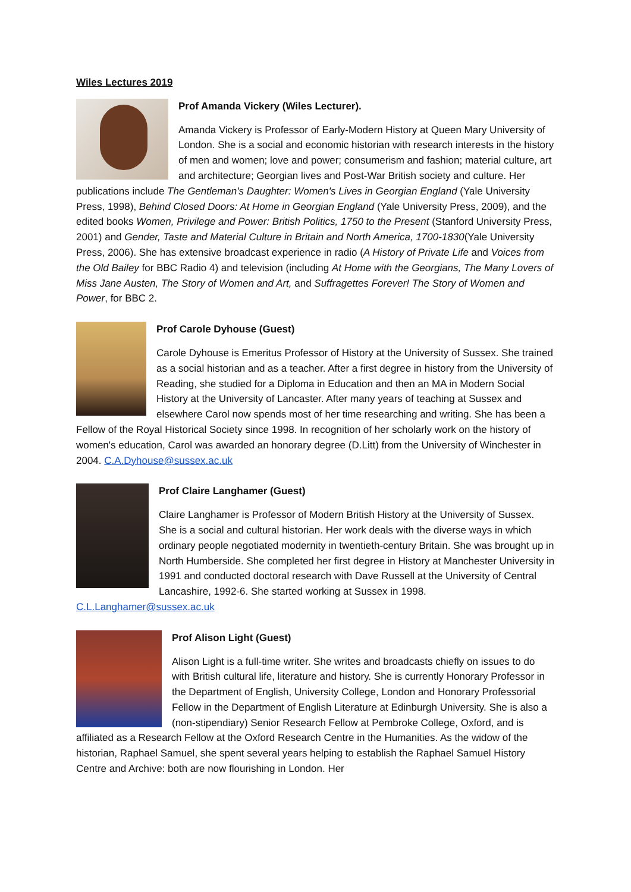Wiles Lectures 2019
Prof Amanda Vickery (Wiles Lecturer).
Amanda Vickery is Professor of Early-Modern History at Queen Mary University of London. She is a social and economic historian with research interests in the history of men and women; love and power; consumerism and fashion; material culture, art and architecture; Georgian lives and Post-War British society and culture. Her publications include The Gentleman's Daughter: Women's Lives in Georgian England (Yale University Press, 1998), Behind Closed Doors: At Home in Georgian England (Yale University Press, 2009), and the edited books Women, Privilege and Power: British Politics, 1750 to the Present (Stanford University Press, 2001) and Gender, Taste and Material Culture in Britain and North America, 1700-1830(Yale University Press, 2006). She has extensive broadcast experience in radio (A History of Private Life and Voices from the Old Bailey for BBC Radio 4) and television (including At Home with the Georgians, The Many Lovers of Miss Jane Austen, The Story of Women and Art, and Suffragettes Forever! The Story of Women and Power, for BBC 2.
Prof Carole Dyhouse (Guest)
Carole Dyhouse is Emeritus Professor of History at the University of Sussex. She trained as a social historian and as a teacher. After a first degree in history from the University of Reading, she studied for a Diploma in Education and then an MA in Modern Social History at the University of Lancaster. After many years of teaching at Sussex and elsewhere Carol now spends most of her time researching and writing. She has been a Fellow of the Royal Historical Society since 1998. In recognition of her scholarly work on the history of women's education, Carol was awarded an honorary degree (D.Litt) from the University of Winchester in 2004. C.A.Dyhouse@sussex.ac.uk
Prof Claire Langhamer (Guest)
Claire Langhamer is Professor of Modern British History at the University of Sussex. She is a social and cultural historian. Her work deals with the diverse ways in which ordinary people negotiated modernity in twentieth-century Britain. She was brought up in North Humberside. She completed her first degree in History at Manchester University in 1991 and conducted doctoral research with Dave Russell at the University of Central Lancashire, 1992-6. She started working at Sussex in 1998. C.L.Langhamer@sussex.ac.uk
Prof Alison Light (Guest)
Alison Light is a full-time writer. She writes and broadcasts chiefly on issues to do with British cultural life, literature and history. She is currently Honorary Professor in the Department of English, University College, London and Honorary Professorial Fellow in the Department of English Literature at Edinburgh University. She is also a (non-stipendiary) Senior Research Fellow at Pembroke College, Oxford, and is affiliated as a Research Fellow at the Oxford Research Centre in the Humanities. As the widow of the historian, Raphael Samuel, she spent several years helping to establish the Raphael Samuel History Centre and Archive: both are now flourishing in London. Her